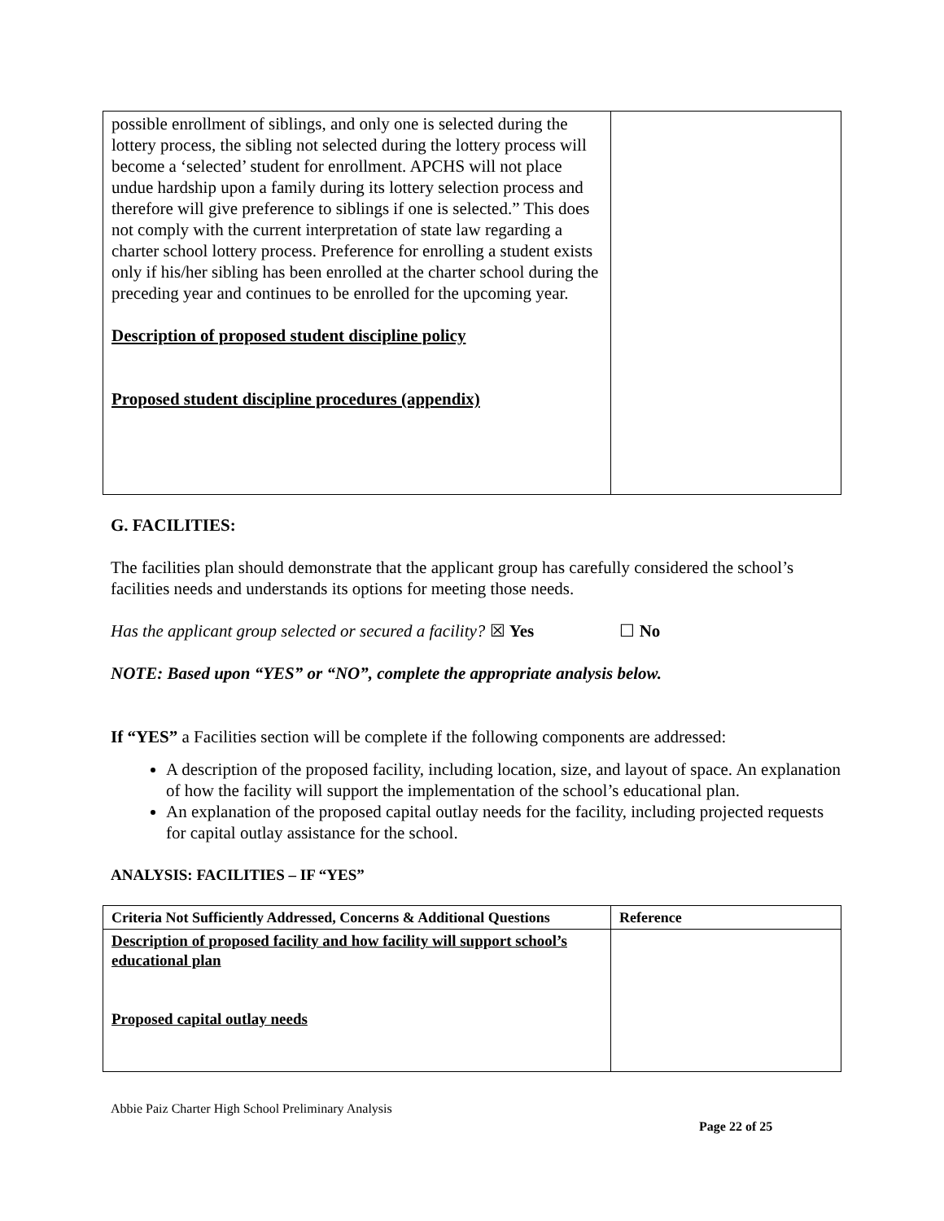| possible enrollment of siblings, and only one is selected during the lottery process, the sibling not selected during the lottery process will become a ‘selected’ student for enrollment. APCHS will not place undue hardship upon a family during its lottery selection process and therefore will give preference to siblings if one is selected.” This does not comply with the current interpretation of state law regarding a charter school lottery process. Preference for enrolling a student exists only if his/her sibling has been enrolled at the charter school during the preceding year and continues to be enrolled for the upcoming year. Description of proposed student discipline policy Proposed student discipline procedures (appendix) | |
G. FACILITIES:
The facilities plan should demonstrate that the applicant group has carefully considered the school’s facilities needs and understands its options for meeting those needs.
Has the applicant group selected or secured a facility? ☒ Yes ☐ No
NOTE: Based upon “YES” or “NO”, complete the appropriate analysis below.
If “YES” a Facilities section will be complete if the following components are addressed:
A description of the proposed facility, including location, size, and layout of space. An explanation of how the facility will support the implementation of the school’s educational plan.
An explanation of the proposed capital outlay needs for the facility, including projected requests for capital outlay assistance for the school.
ANALYSIS: FACILITIES – IF “YES”
| Criteria Not Sufficiently Addressed, Concerns & Additional Questions | Reference |
| --- | --- |
| Description of proposed facility and how facility will support school’s educational plan Proposed capital outlay needs | |
Abbie Paiz Charter High School Preliminary Analysis
Page 22 of 25